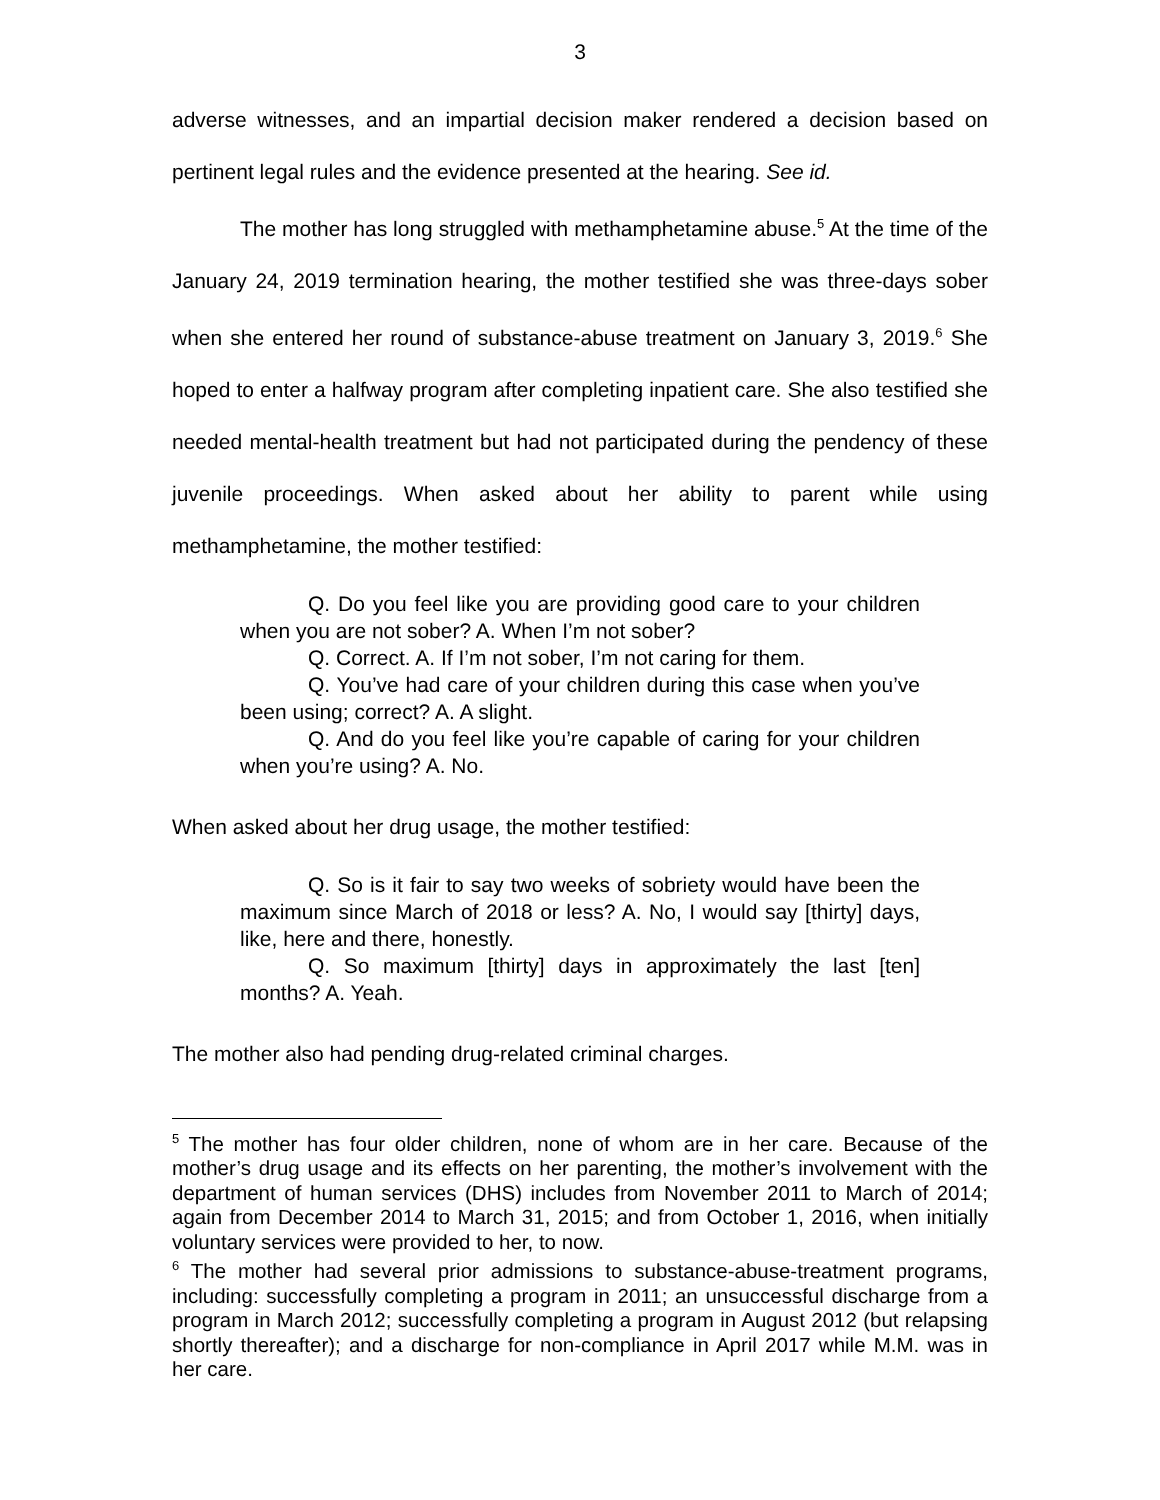3
adverse witnesses, and an impartial decision maker rendered a decision based on pertinent legal rules and the evidence presented at the hearing. See id.
The mother has long struggled with methamphetamine abuse.<sup>5</sup> At the time of the January 24, 2019 termination hearing, the mother testified she was three-days sober when she entered her round of substance-abuse treatment on January 3, 2019.<sup>6</sup> She hoped to enter a halfway program after completing inpatient care. She also testified she needed mental-health treatment but had not participated during the pendency of these juvenile proceedings. When asked about her ability to parent while using methamphetamine, the mother testified:
Q. Do you feel like you are providing good care to your children when you are not sober? A. When I’m not sober?
Q. Correct. A. If I’m not sober, I’m not caring for them.
Q. You’ve had care of your children during this case when you’ve been using; correct? A. A slight.
Q. And do you feel like you’re capable of caring for your children when you’re using? A. No.
When asked about her drug usage, the mother testified:
Q. So is it fair to say two weeks of sobriety would have been the maximum since March of 2018 or less? A. No, I would say [thirty] days, like, here and there, honestly.
Q. So maximum [thirty] days in approximately the last [ten] months? A. Yeah.
The mother also had pending drug-related criminal charges.
<sup>5</sup> The mother has four older children, none of whom are in her care. Because of the mother’s drug usage and its effects on her parenting, the mother’s involvement with the department of human services (DHS) includes from November 2011 to March of 2014; again from December 2014 to March 31, 2015; and from October 1, 2016, when initially voluntary services were provided to her, to now.
<sup>6</sup> The mother had several prior admissions to substance-abuse-treatment programs, including: successfully completing a program in 2011; an unsuccessful discharge from a program in March 2012; successfully completing a program in August 2012 (but relapsing shortly thereafter); and a discharge for non-compliance in April 2017 while M.M. was in her care.